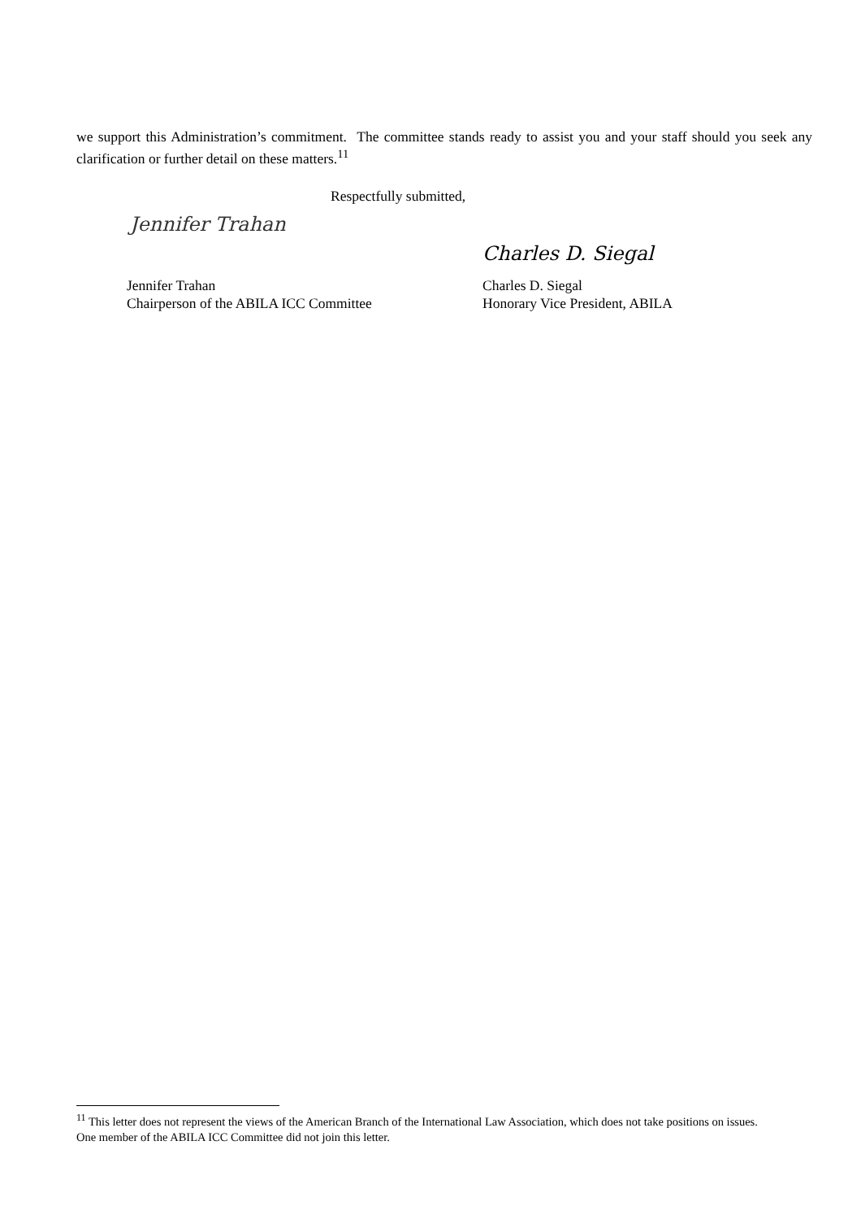we support this Administration’s commitment. The committee stands ready to assist you and your staff should you seek any clarification or further detail on these matters.<sup>11</sup>
Respectfully submitted,
Jennifer Trahan
Charles D. Siegal
Jennifer Trahan
Chairperson of the ABILA ICC Committee
Charles D. Siegal
Honorary Vice President, ABILA
<sup>11</sup> This letter does not represent the views of the American Branch of the International Law Association, which does not take positions on issues. One member of the ABILA ICC Committee did not join this letter.